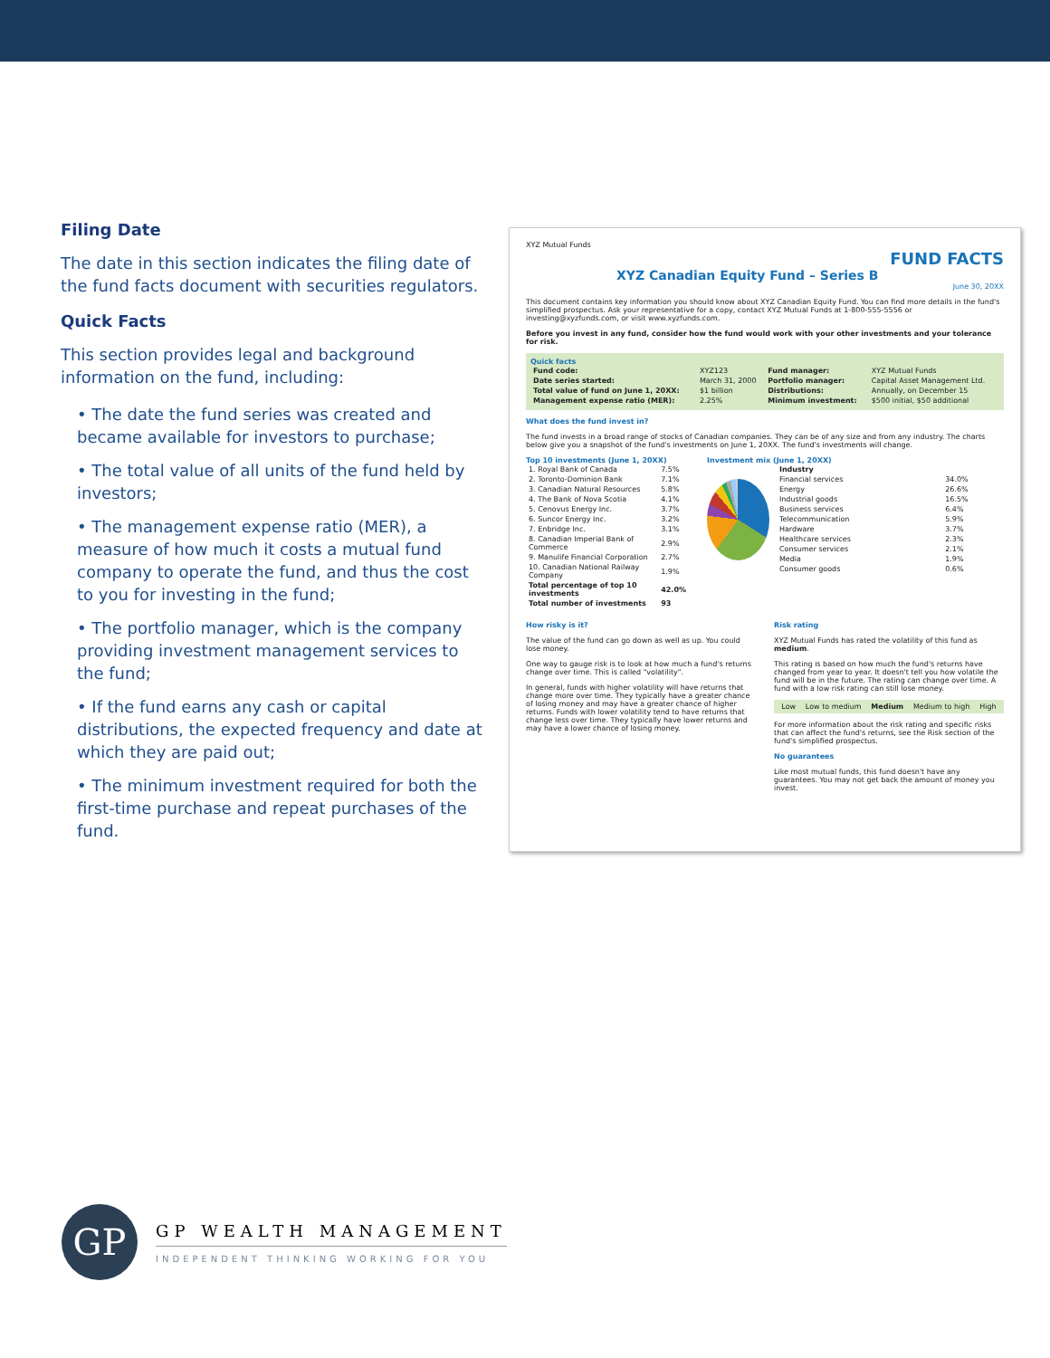Filing Date
The date in this section indicates the filing date of the fund facts document with securities regulators.
Quick Facts
This section provides legal and background information on the fund, including:
• The date the fund series was created and became available for investors to purchase;
• The total value of all units of the fund held by investors;
• The management expense ratio (MER), a measure of how much it costs a mutual fund company to operate the fund, and thus the cost to you for investing in the fund;
• The portfolio manager, which is the company providing investment management services to the fund;
• If the fund earns any cash or capital distributions, the expected frequency and date at which they are paid out;
• The minimum investment required for both the first-time purchase and repeat purchases of the fund.
XYZ Mutual Funds
FUND FACTS
XYZ Canadian Equity Fund – Series B
June 30, 20XX
This document contains key information you should know about XYZ Canadian Equity Fund. You can find more details in the fund's simplified prospectus. Ask your representative for a copy, contact XYZ Mutual Funds at 1-800-555-5556 or investing@xyzfunds.com, or visit www.xyzfunds.com.
Before you invest in any fund, consider how the fund would work with your other investments and your tolerance for risk.
Quick facts
| Fund code: | XYZ123 | Fund manager: | XYZ Mutual Funds |
| Date series started: | March 31, 2000 | Portfolio manager: | Capital Asset Management Ltd. |
| Total value of fund on June 1, 20XX: | $1 billion | Distributions: | Annually, on December 15 |
| Management expense ratio (MER): | 2.25% | Minimum investment: | $500 initial, $50 additional |
What does the fund invest in?
The fund invests in a broad range of stocks of Canadian companies. They can be of any size and from any industry. The charts below give you a snapshot of the fund's investments on June 1, 20XX. The fund's investments will change.
Top 10 investments (June 1, 20XX)
| 1. Royal Bank of Canada | 7.5% |
| 2. Toronto-Dominion Bank | 7.1% |
| 3. Canadian Natural Resources | 5.8% |
| 4. The Bank of Nova Scotia | 4.1% |
| 5. Cenovus Energy Inc. | 3.7% |
| 6. Suncor Energy Inc. | 3.2% |
| 7. Enbridge Inc. | 3.1% |
| 8. Canadian Imperial Bank of Commerce | 2.9% |
| 9. Manulife Financial Corporation | 2.7% |
| 10. Canadian National Railway Company | 1.9% |
| Total percentage of top 10 investments | 42.0% |
| Total number of investments | 93 |
Investment mix (June 1, 20XX)
| Industry | |
| --- | --- |
| Financial services | 34.0% |
| Energy | 26.6% |
| Industrial goods | 16.5% |
| Business services | 6.4% |
| Telecommunication | 5.9% |
| Hardware | 3.7% |
| Healthcare services | 2.3% |
| Consumer services | 2.1% |
| Media | 1.9% |
| Consumer goods | 0.6% |
How risky is it?
The value of the fund can go down as well as up. You could lose money.
One way to gauge risk is to look at how much a fund's returns change over time. This is called "volatility".
In general, funds with higher volatility will have returns that change more over time. They typically have a greater chance of losing money and may have a greater chance of higher returns. Funds with lower volatility tend to have returns that change less over time. They typically have lower returns and may have a lower chance of losing money.
Risk rating
XYZ Mutual Funds has rated the volatility of this fund as medium.
This rating is based on how much the fund's returns have changed from year to year. It doesn't tell you how volatile the fund will be in the future. The rating can change over time. A fund with a low risk rating can still lose money.
Low Low to medium Medium Medium to high High
For more information about the risk rating and specific risks that can affect the fund's returns, see the Risk section of the fund's simplified prospectus.
No guarantees
Like most mutual funds, this fund doesn't have any guarantees. You may not get back the amount of money you invest.
GP
GP WEALTH MANAGEMENT
INDEPENDENT THINKING WORKING FOR YOU